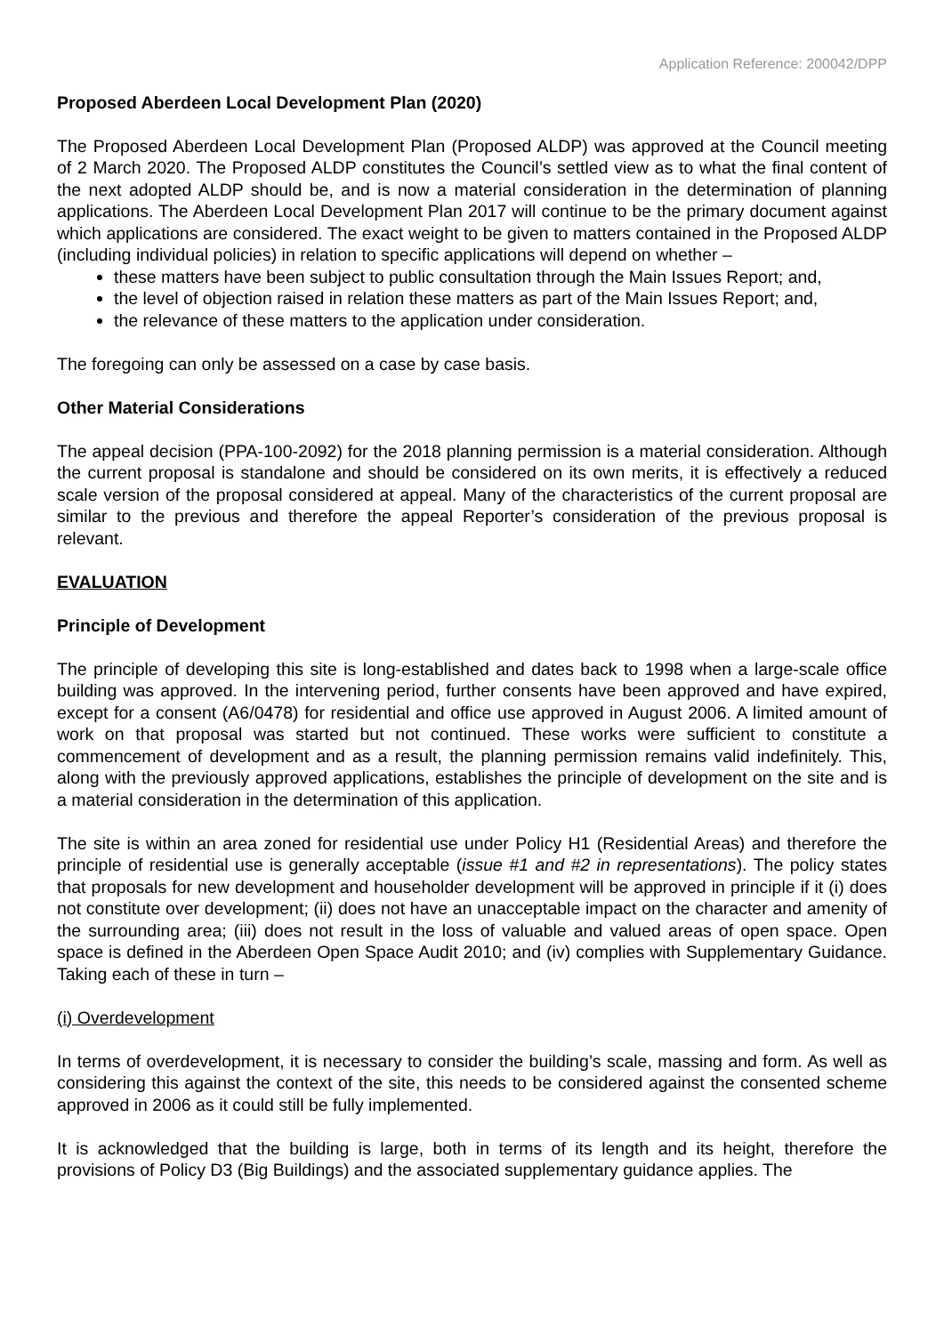Application Reference: 200042/DPP
Proposed Aberdeen Local Development Plan (2020)
The Proposed Aberdeen Local Development Plan (Proposed ALDP) was approved at the Council meeting of 2 March 2020. The Proposed ALDP constitutes the Council’s settled view as to what the final content of the next adopted ALDP should be, and is now a material consideration in the determination of planning applications. The Aberdeen Local Development Plan 2017 will continue to be the primary document against which applications are considered. The exact weight to be given to matters contained in the Proposed ALDP (including individual policies) in relation to specific applications will depend on whether –
these matters have been subject to public consultation through the Main Issues Report; and,
the level of objection raised in relation these matters as part of the Main Issues Report; and,
the relevance of these matters to the application under consideration.
The foregoing can only be assessed on a case by case basis.
Other Material Considerations
The appeal decision (PPA-100-2092) for the 2018 planning permission is a material consideration. Although the current proposal is standalone and should be considered on its own merits, it is effectively a reduced scale version of the proposal considered at appeal. Many of the characteristics of the current proposal are similar to the previous and therefore the appeal Reporter’s consideration of the previous proposal is relevant.
EVALUATION
Principle of Development
The principle of developing this site is long-established and dates back to 1998 when a large-scale office building was approved. In the intervening period, further consents have been approved and have expired, except for a consent (A6/0478) for residential and office use approved in August 2006. A limited amount of work on that proposal was started but not continued. These works were sufficient to constitute a commencement of development and as a result, the planning permission remains valid indefinitely. This, along with the previously approved applications, establishes the principle of development on the site and is a material consideration in the determination of this application.
The site is within an area zoned for residential use under Policy H1 (Residential Areas) and therefore the principle of residential use is generally acceptable (issue #1 and #2 in representations). The policy states that proposals for new development and householder development will be approved in principle if it (i) does not constitute over development; (ii) does not have an unacceptable impact on the character and amenity of the surrounding area; (iii) does not result in the loss of valuable and valued areas of open space. Open space is defined in the Aberdeen Open Space Audit 2010; and (iv) complies with Supplementary Guidance. Taking each of these in turn –
(i) Overdevelopment
In terms of overdevelopment, it is necessary to consider the building’s scale, massing and form. As well as considering this against the context of the site, this needs to be considered against the consented scheme approved in 2006 as it could still be fully implemented.
It is acknowledged that the building is large, both in terms of its length and its height, therefore the provisions of Policy D3 (Big Buildings) and the associated supplementary guidance applies. The